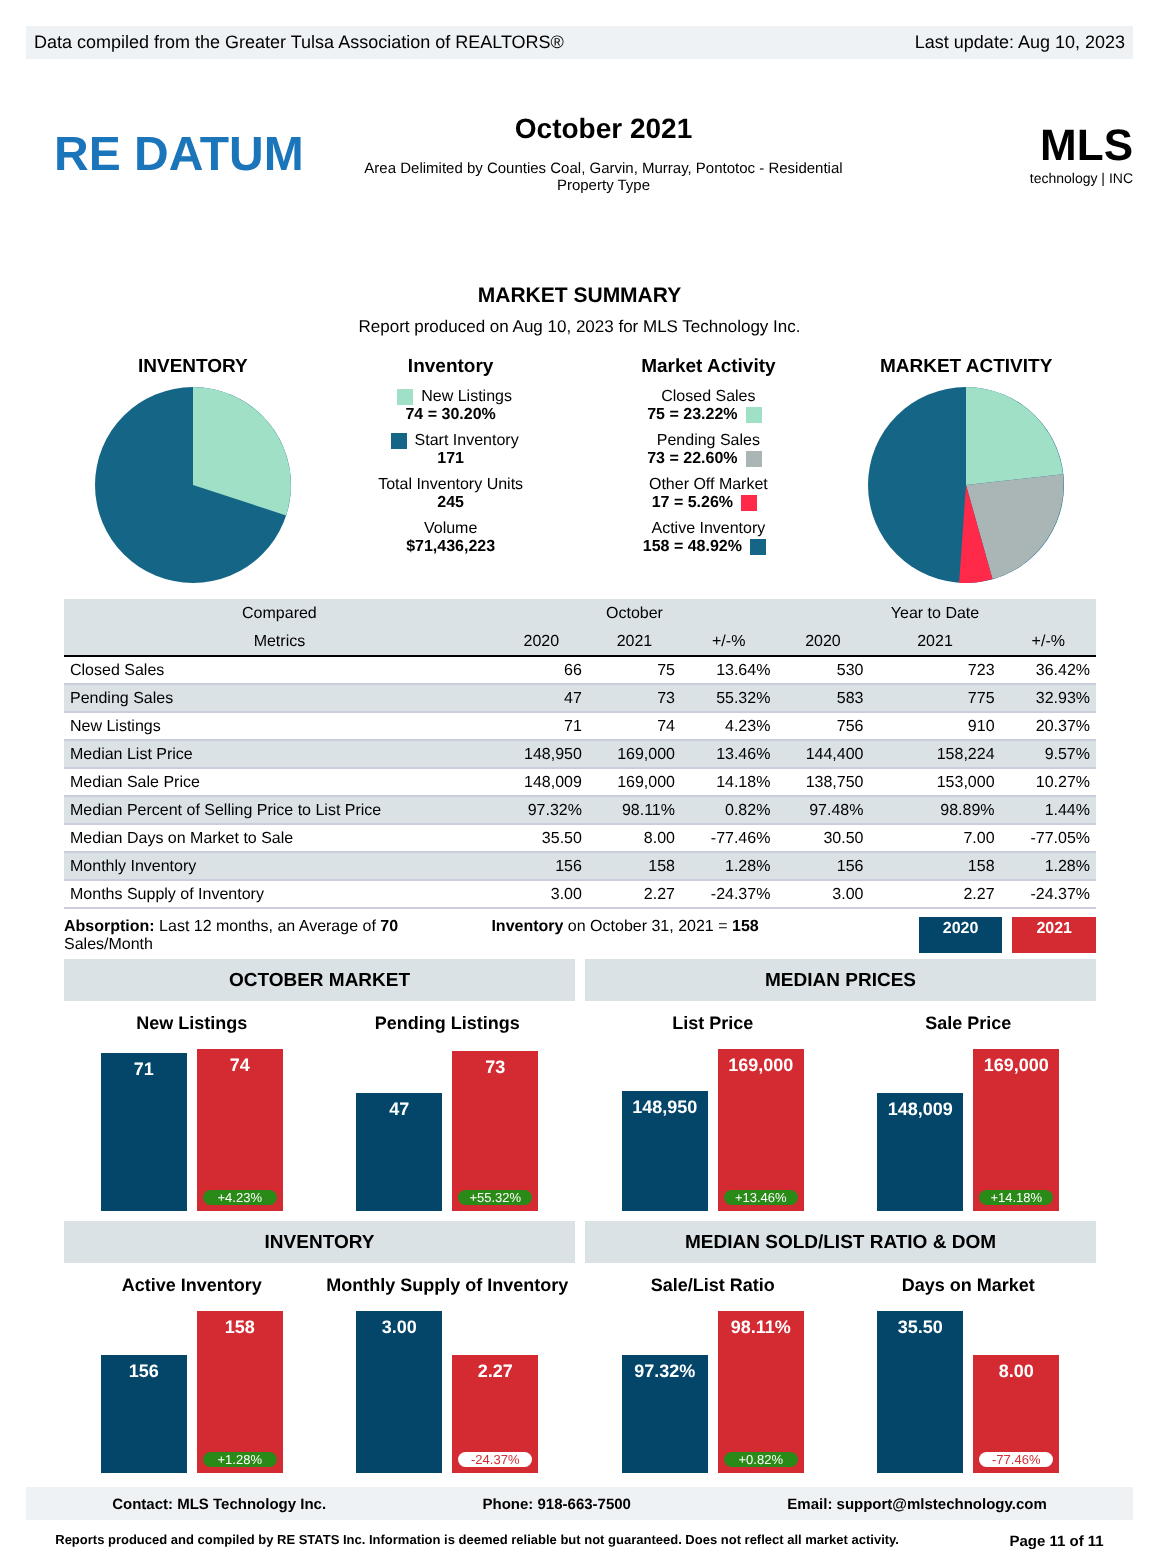Data compiled from the Greater Tulsa Association of REALTORS® Last update: Aug 10, 2023
RE DATUM
October 2021
Area Delimited by Counties Coal, Garvin, Murray, Pontotoc - Residential
Property Type
MLS
technology | INC
MARKET SUMMARY
Report produced on Aug 10, 2023 for MLS Technology Inc.
INVENTORY Inventory
New Listings
74 = 30.20%
Start Inventory
171
Total Inventory Units
245
Volume
$71,436,223
Market Activity
Closed Sales
75 = 23.22%
Pending Sales
73 = 22.60%
Other Off Market
17 = 5.26%
Active Inventory
158 = 48.92%
MARKET ACTIVITY
| Compared | | October | | | Year to Date | |
| --- | --- | --- | --- | --- | --- | --- |
| Metrics | 2020 | 2021 | +/-% | 2020 | 2021 | +/-% |
| Closed Sales | 66 | 75 | 13.64% | 530 | 723 | 36.42% |
| Pending Sales | 47 | 73 | 55.32% | 583 | 775 | 32.93% |
| New Listings | 71 | 74 | 4.23% | 756 | 910 | 20.37% |
| Median List Price | 148,950 | 169,000 | 13.46% | 144,400 | 158,224 | 9.57% |
| Median Sale Price | 148,009 | 169,000 | 14.18% | 138,750 | 153,000 | 10.27% |
| Median Percent of Selling Price to List Price | 97.32% | 98.11% | 0.82% | 97.48% | 98.89% | 1.44% |
| Median Days on Market to Sale | 35.50 | 8.00 | -77.46% | 30.50 | 7.00 | -77.05% |
| Monthly Inventory | 156 | 158 | 1.28% | 156 | 158 | 1.28% |
| Months Supply of Inventory | 3.00 | 2.27 | -24.37% | 3.00 | 2.27 | -24.37% |
Absorption: Last 12 months, an Average of 70 Sales/Month Inventory on October 31, 2021 = 158 2020 2021
OCTOBER MARKET
New Listings
71
74
+4.23%
Pending Listings
47
73
+55.32%
MEDIAN PRICES
List Price
148,950
169,000
+13.46%
Sale Price
148,009
169,000
+14.18%
INVENTORY
Active Inventory
156
158
+1.28%
Monthly Supply of Inventory
3.00
2.27
-24.37%
MEDIAN SOLD/LIST RATIO & DOM
Sale/List Ratio
97.32%
98.11%
+0.82%
Days on Market
35.50
8.00
-77.46%
Contact: MLS Technology Inc. Phone: 918-663-7500 Email: support@mlstechnology.com
Reports produced and compiled by RE STATS Inc. Information is deemed reliable but not guaranteed. Does not reflect all market activity. Page 11 of 11